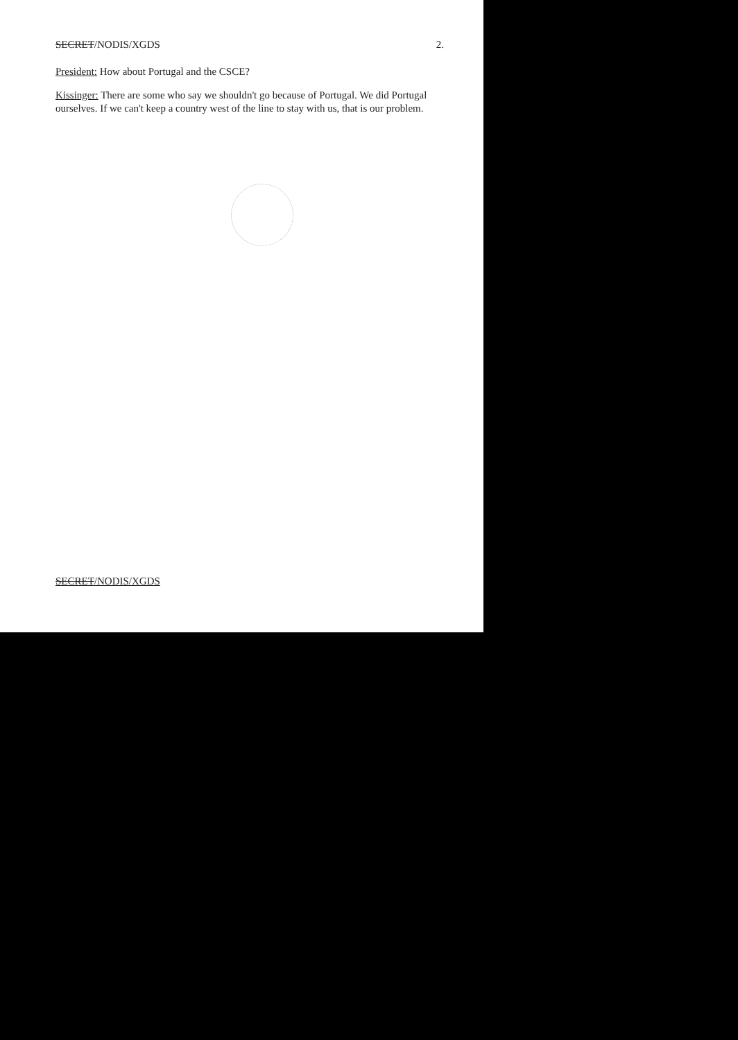SECRET/NODIS/XGDS 2.
President: How about Portugal and the CSCE?
Kissinger: There are some who say we shouldn't go because of Portugal. We did Portugal ourselves. If we can't keep a country west of the line to stay with us, that is our problem.
SECRET/NODIS/XGDS